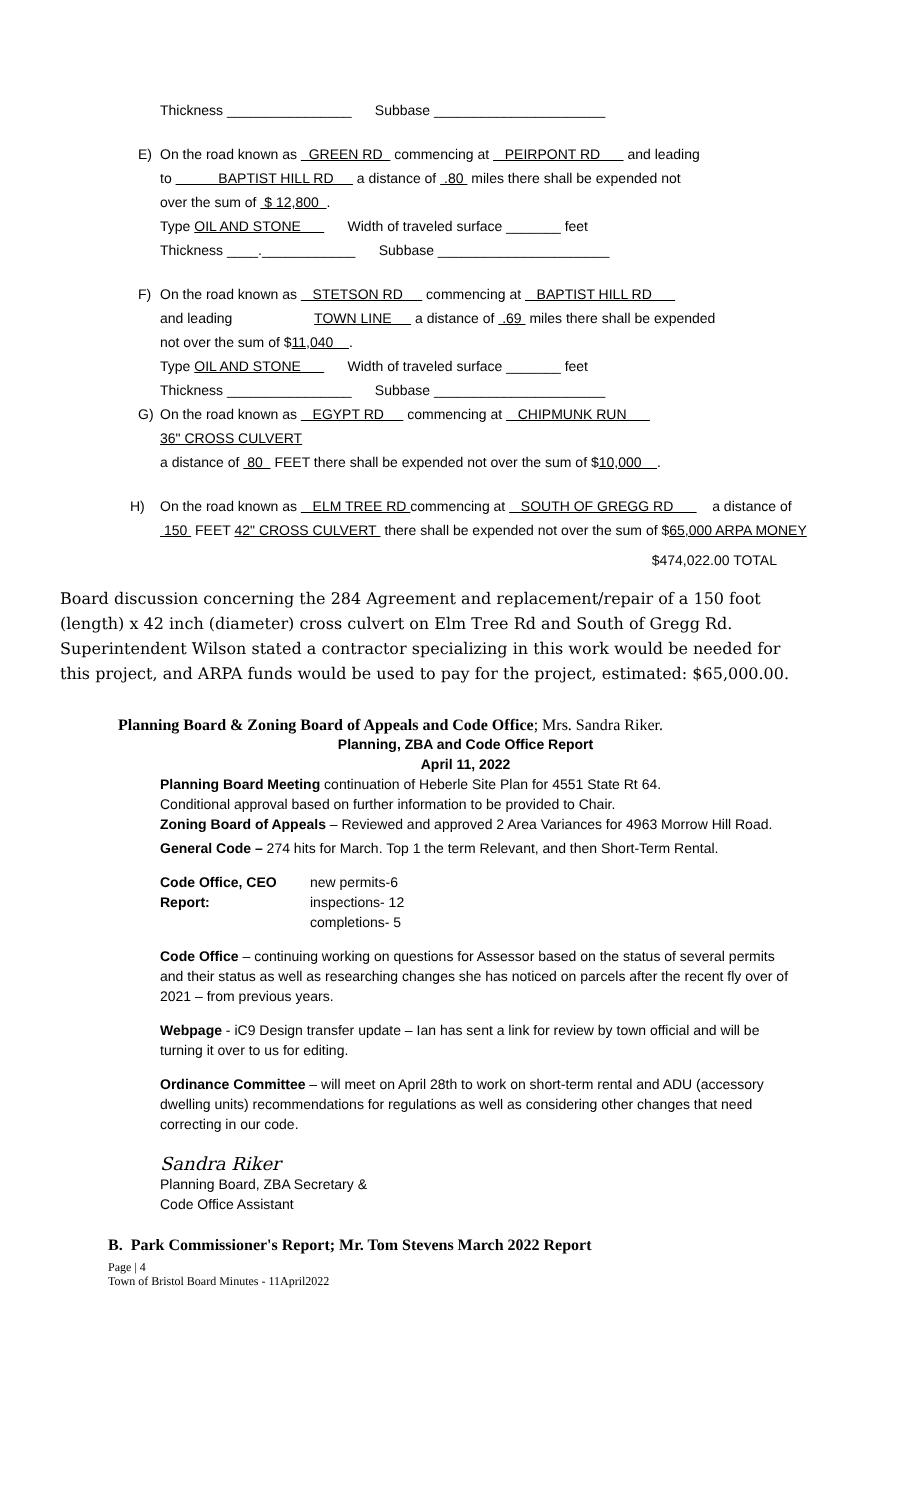Thickness ________________ Subbase ______________________
E) On the road known as GREEN RD commencing at PEIRPONT RD and leading
to BAPTIST HILL RD a distance of .80 miles there shall be expended not
over the sum of $ 12,800 .
Type OIL AND STONE Width of traveled surface _______ feet
Thickness ____.____________ Subbase ______________________
F) On the road known as STETSON RD commencing at BAPTIST HILL RD
and leading TOWN LINE a distance of .69 miles there shall be expended
not over the sum of $11,040 .
Type OIL AND STONE Width of traveled surface _______ feet
Thickness ________________ Subbase ______________________
G) On the road known as EGYPT RD commencing at CHIPMUNK RUN
36" CROSS CULVERT
a distance of 80 FEET there shall be expended not over the sum of $10,000 .
H) On the road known as ELM TREE RD commencing at SOUTH OF GREGG RD a distance of 150 FEET 42" CROSS CULVERT there shall be expended not over the sum of $65,000 ARPA MONEY
$474,022.00 TOTAL
Board discussion concerning the 284 Agreement and replacement/repair of a 150 foot (length) x 42 inch (diameter) cross culvert on Elm Tree Rd and South of Gregg Rd. Superintendent Wilson stated a contractor specializing in this work would be needed for this project, and ARPA funds would be used to pay for the project, estimated: $65,000.00.
Planning Board & Zoning Board of Appeals and Code Office; Mrs. Sandra Riker.
Planning, ZBA and Code Office Report
April 11, 2022
Planning Board Meeting continuation of Heberle Site Plan for 4551 State Rt 64.
Conditional approval based on further information to be provided to Chair.
Zoning Board of Appeals – Reviewed and approved 2 Area Variances for 4963 Morrow Hill Road.
General Code – 274 hits for March. Top 1 the term Relevant, and then Short-Term Rental.
Code Office, CEO Report:
new permits-6
inspections- 12
completions- 5
Code Office – continuing working on questions for Assessor based on the status of several permits and their status as well as researching changes she has noticed on parcels after the recent fly over of 2021 – from previous years.
Webpage - iC9 Design transfer update – Ian has sent a link for review by town official and will be turning it over to us for editing.
Ordinance Committee – will meet on April 28th to work on short-term rental and ADU (accessory dwelling units) recommendations for regulations as well as considering other changes that need correcting in our code.
Sandra Riker
Planning Board, ZBA Secretary &
Code Office Assistant
B. Park Commissioner's Report; Mr. Tom Stevens March 2022 Report
Page | 4
Town of Bristol Board Minutes - 11April2022